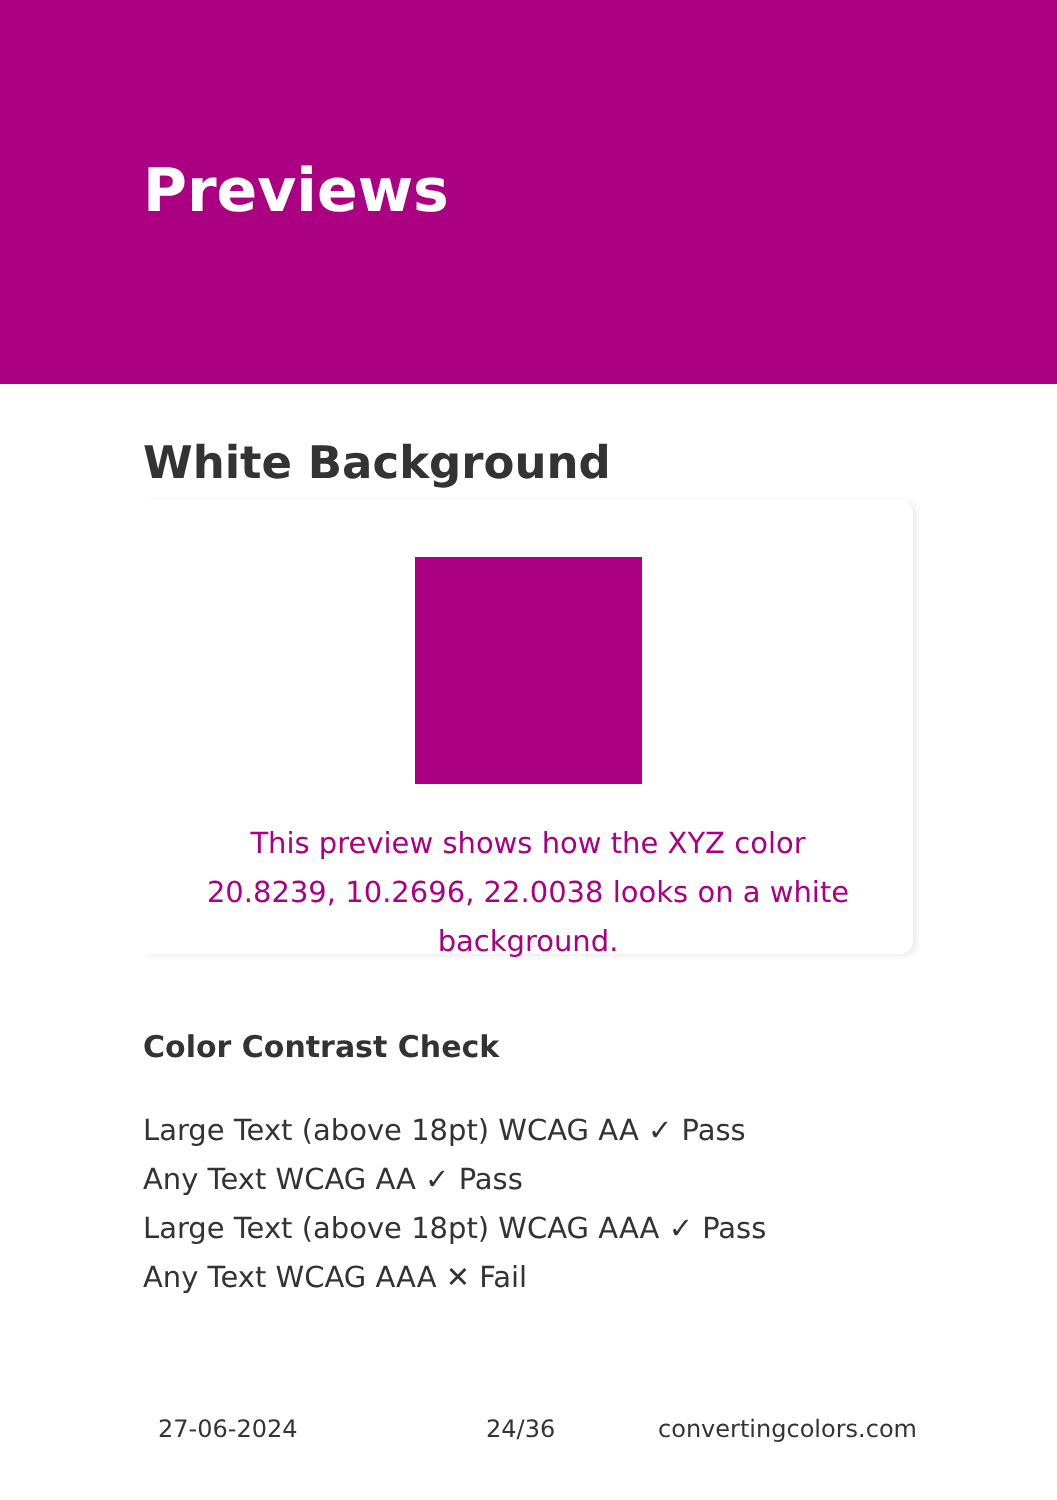Previews
White Background
This preview shows how the XYZ color 20.8239, 10.2696, 22.0038 looks on a white background.
Color Contrast Check
Large Text (above 18pt) WCAG AA ✓ Pass
Any Text WCAG AA ✓ Pass
Large Text (above 18pt) WCAG AAA ✓ Pass
Any Text WCAG AAA ✕ Fail
27-06-2024 24/36 convertingcolors.com